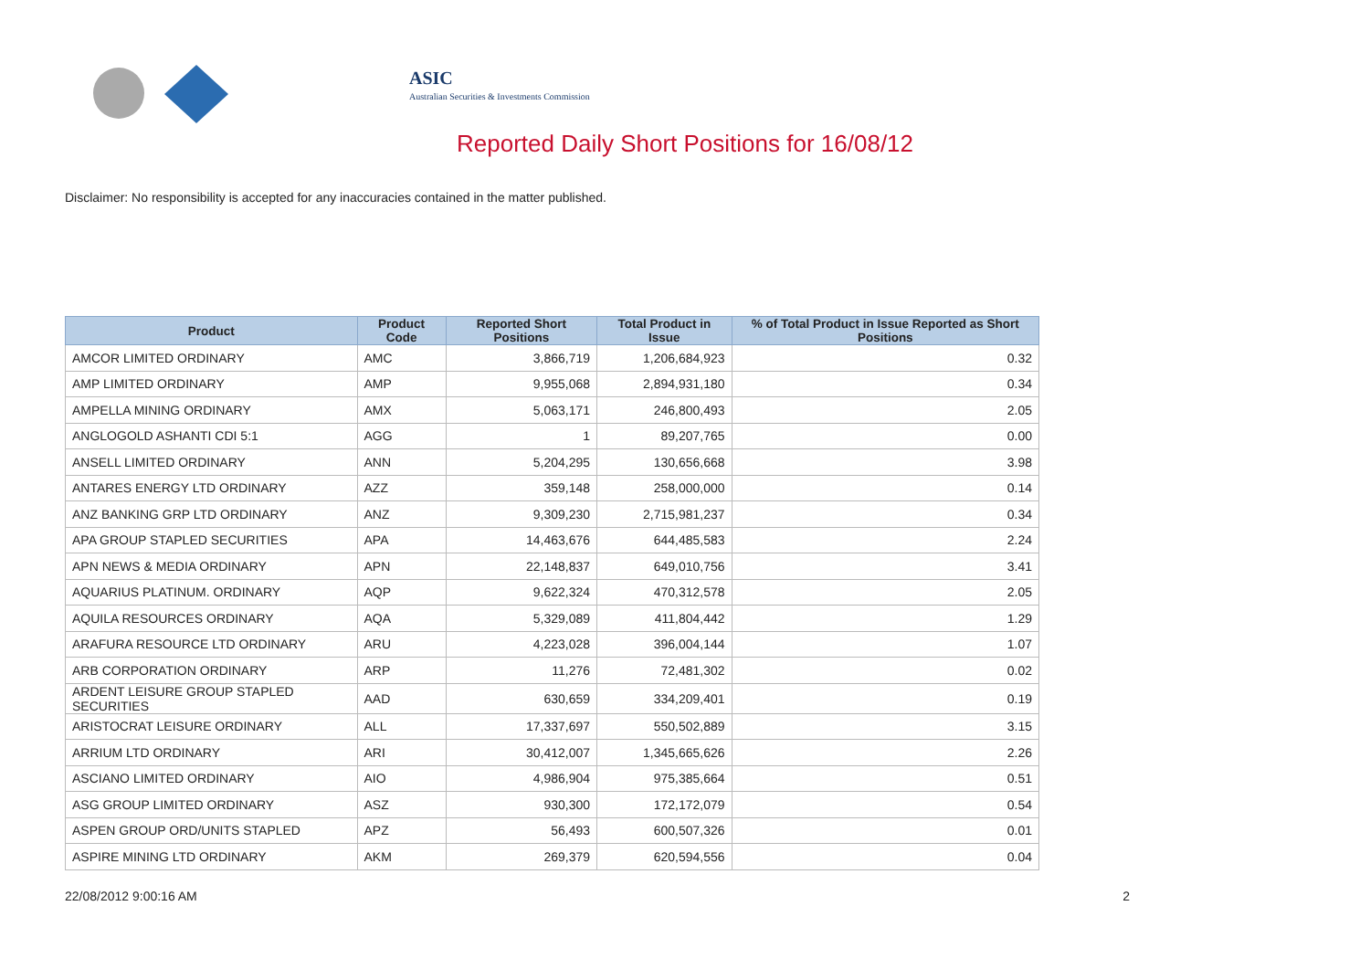ASIC
Australian Securities & Investments Commission
Reported Daily Short Positions for 16/08/12
Disclaimer: No responsibility is accepted for any inaccuracies contained in the matter published.
| Product | Product Code | Reported Short Positions | Total Product in Issue | % of Total Product in Issue Reported as Short Positions |
| --- | --- | --- | --- | --- |
| AMCOR LIMITED ORDINARY | AMC | 3,866,719 | 1,206,684,923 | 0.32 |
| AMP LIMITED ORDINARY | AMP | 9,955,068 | 2,894,931,180 | 0.34 |
| AMPELLA MINING ORDINARY | AMX | 5,063,171 | 246,800,493 | 2.05 |
| ANGLOGOLD ASHANTI CDI 5:1 | AGG | 1 | 89,207,765 | 0.00 |
| ANSELL LIMITED ORDINARY | ANN | 5,204,295 | 130,656,668 | 3.98 |
| ANTARES ENERGY LTD ORDINARY | AZZ | 359,148 | 258,000,000 | 0.14 |
| ANZ BANKING GRP LTD ORDINARY | ANZ | 9,309,230 | 2,715,981,237 | 0.34 |
| APA GROUP STAPLED SECURITIES | APA | 14,463,676 | 644,485,583 | 2.24 |
| APN NEWS & MEDIA ORDINARY | APN | 22,148,837 | 649,010,756 | 3.41 |
| AQUARIUS PLATINUM. ORDINARY | AQP | 9,622,324 | 470,312,578 | 2.05 |
| AQUILA RESOURCES ORDINARY | AQA | 5,329,089 | 411,804,442 | 1.29 |
| ARAFURA RESOURCE LTD ORDINARY | ARU | 4,223,028 | 396,004,144 | 1.07 |
| ARB CORPORATION ORDINARY | ARP | 11,276 | 72,481,302 | 0.02 |
| ARDENT LEISURE GROUP STAPLED SECURITIES | AAD | 630,659 | 334,209,401 | 0.19 |
| ARISTOCRAT LEISURE ORDINARY | ALL | 17,337,697 | 550,502,889 | 3.15 |
| ARRIUM LTD ORDINARY | ARI | 30,412,007 | 1,345,665,626 | 2.26 |
| ASCIANO LIMITED ORDINARY | AIO | 4,986,904 | 975,385,664 | 0.51 |
| ASG GROUP LIMITED ORDINARY | ASZ | 930,300 | 172,172,079 | 0.54 |
| ASPEN GROUP ORD/UNITS STAPLED | APZ | 56,493 | 600,507,326 | 0.01 |
| ASPIRE MINING LTD ORDINARY | AKM | 269,379 | 620,594,556 | 0.04 |
22/08/2012 9:00:16 AM 2